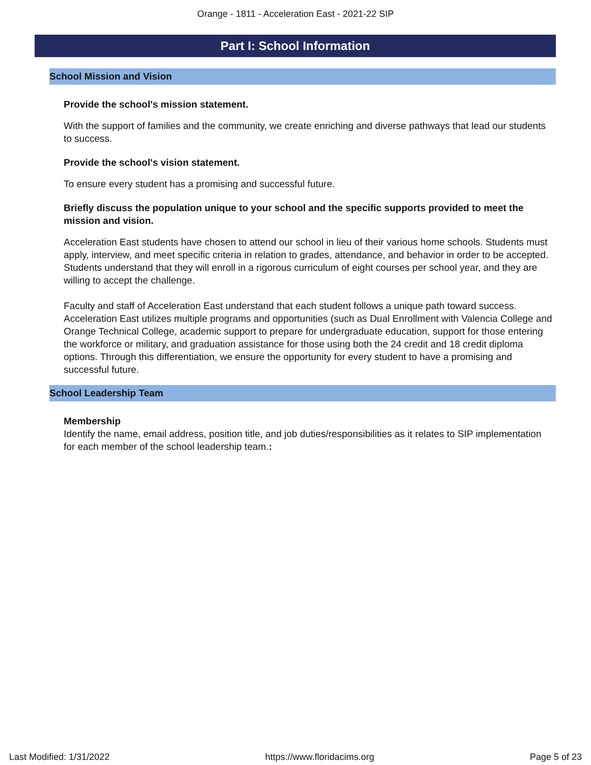Orange - 1811 - Acceleration East - 2021-22 SIP
Part I: School Information
School Mission and Vision
Provide the school's mission statement.
With the support of families and the community, we create enriching and diverse pathways that lead our students to success.
Provide the school's vision statement.
To ensure every student has a promising and successful future.
Briefly discuss the population unique to your school and the specific supports provided to meet the mission and vision.
Acceleration East students have chosen to attend our school in lieu of their various home schools. Students must apply, interview, and meet specific criteria in relation to grades, attendance, and behavior in order to be accepted. Students understand that they will enroll in a rigorous curriculum of eight courses per school year, and they are willing to accept the challenge.
Faculty and staff of Acceleration East understand that each student follows a unique path toward success. Acceleration East utilizes multiple programs and opportunities (such as Dual Enrollment with Valencia College and Orange Technical College, academic support to prepare for undergraduate education, support for those entering the workforce or military, and graduation assistance for those using both the 24 credit and 18 credit diploma options. Through this differentiation, we ensure the opportunity for every student to have a promising and successful future.
School Leadership Team
Membership
Identify the name, email address, position title, and job duties/responsibilities as it relates to SIP implementation for each member of the school leadership team.:
Last Modified: 1/31/2022 https://www.floridacims.org Page 5 of 23